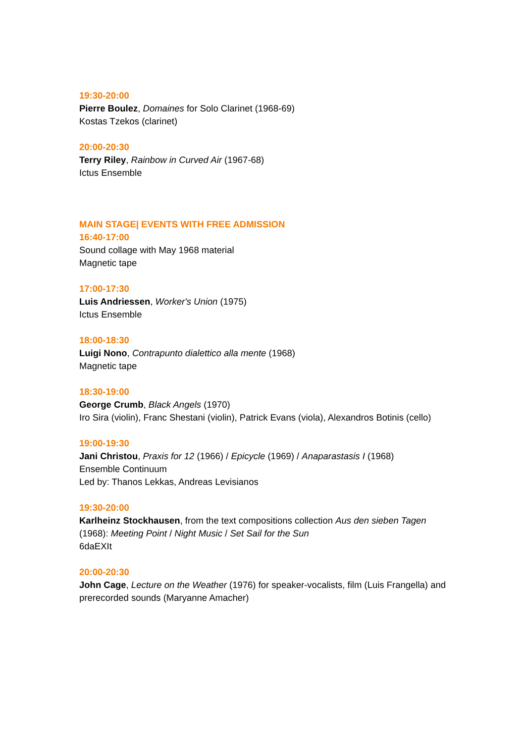19:30-20:00
Pierre Boulez, Domaines for Solo Clarinet (1968-69)
Kostas Tzekos (clarinet)
20:00-20:30
Terry Riley, Rainbow in Curved Air (1967-68)
Ictus Ensemble
MAIN STAGE| EVENTS WITH FREE ADMISSION
16:40-17:00
Sound collage with May 1968 material
Magnetic tape
17:00-17:30
Luis Andriessen, Worker's Union (1975)
Ictus Ensemble
18:00-18:30
Luigi Nono, Contrapunto dialettico alla mente (1968)
Magnetic tape
18:30-19:00
George Crumb, Black Angels (1970)
Iro Sira (violin), Franc Shestani (violin), Patrick Evans (viola), Alexandros Botinis (cello)
19:00-19:30
Jani Christou, Praxis for 12 (1966) / Epicycle (1969) / Anaparastasis I (1968)
Ensemble Continuum
Led by: Thanos Lekkas, Andreas Levisianos
19:30-20:00
Karlheinz Stockhausen, from the text compositions collection Aus den sieben Tagen (1968): Meeting Point / Night Music / Set Sail for the Sun
6daEXIt
20:00-20:30
John Cage, Lecture on the Weather (1976) for speaker-vocalists, film (Luis Frangella) and prerecorded sounds (Maryanne Amacher)